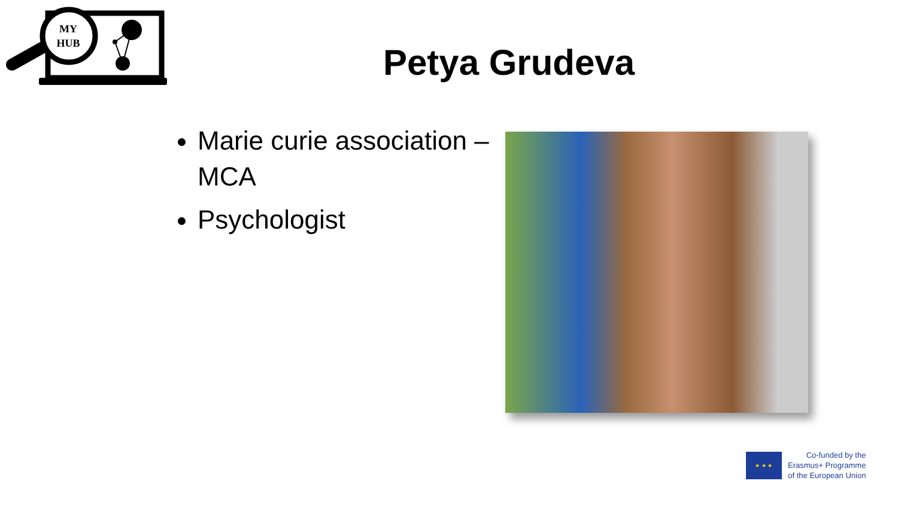MY
HUB
Petya Grudeva
Marie curie association – MCA
Psychologist
★ ★ ★
Co-funded by the
Erasmus+ Programme
of the European Union